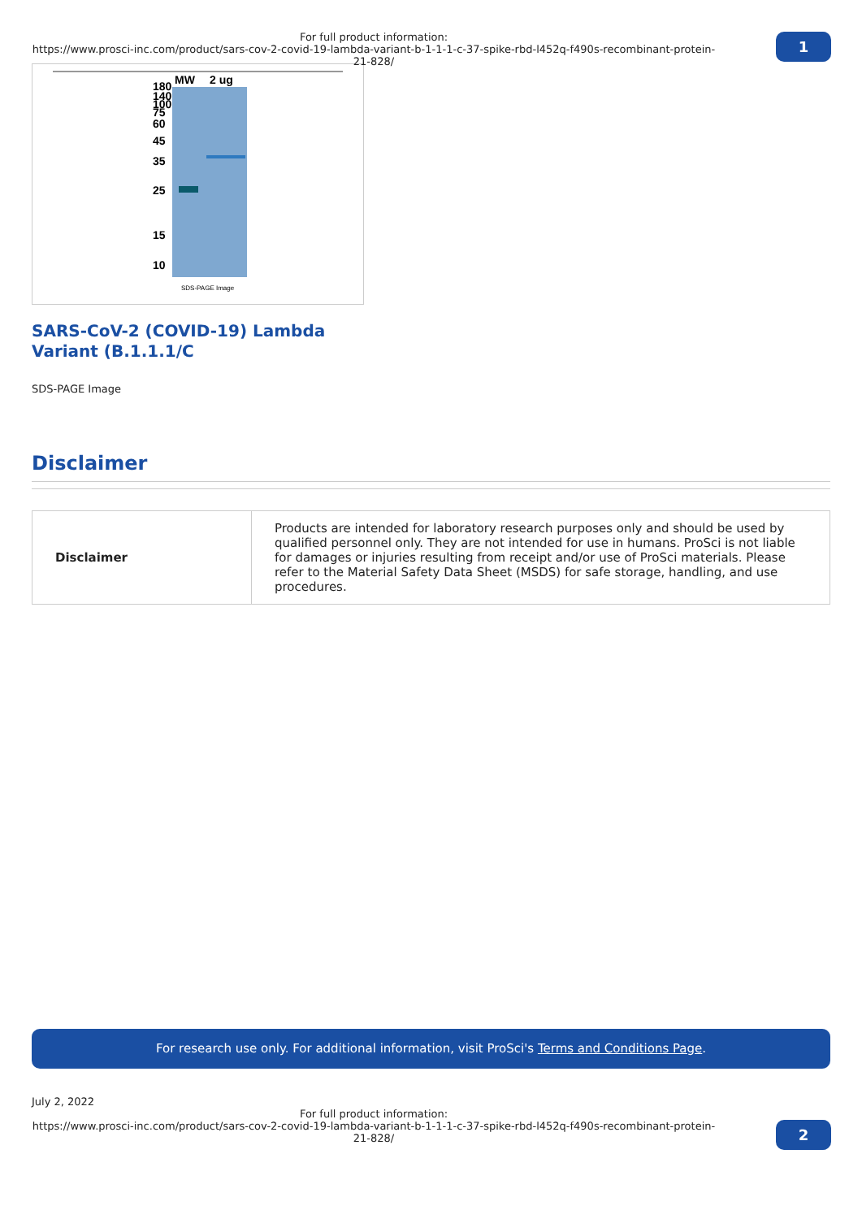For full product information:
https://www.prosci-inc.com/product/sars-cov-2-covid-19-lambda-variant-b-1-1-1-c-37-spike-rbd-l452q-f490s-recombinant-protein-21-828/
1
MW
2 ug
180
140
100
75
60
45
35
25
15
10
SDS-PAGE Image
SARS-CoV-2 (COVID-19) Lambda Variant (B.1.1.1/C
SDS-PAGE Image
Disclaimer
| Disclaimer | Products are intended for laboratory research purposes only and should be used by qualified personnel only. They are not intended for use in humans. ProSci is not liable for damages or injuries resulting from receipt and/or use of ProSci materials. Please refer to the Material Safety Data Sheet (MSDS) for safe storage, handling, and use procedures. |
For research use only. For additional information, visit ProSci's Terms and Conditions Page.
July 2, 2022
For full product information:
https://www.prosci-inc.com/product/sars-cov-2-covid-19-lambda-variant-b-1-1-1-c-37-spike-rbd-l452q-f490s-recombinant-protein-21-828/
2